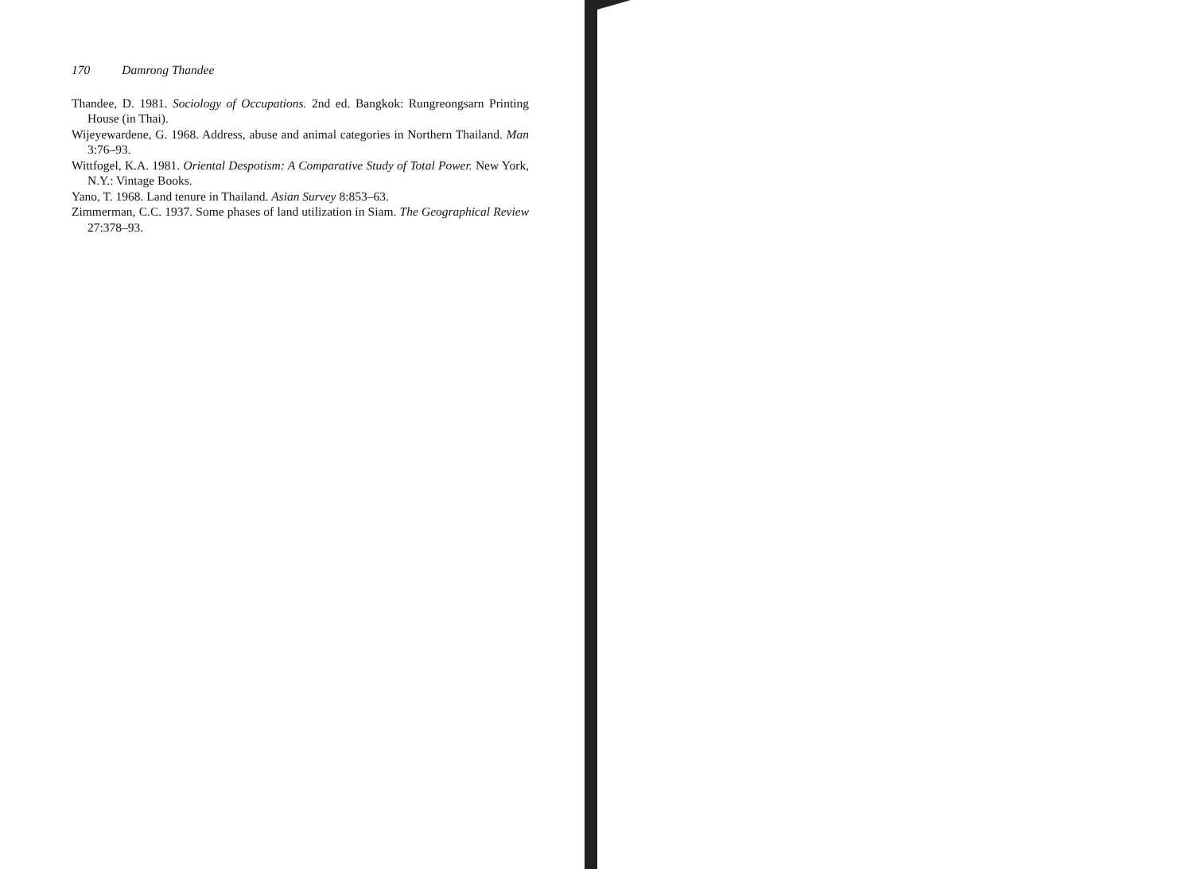170 Damrong Thandee
Thandee, D. 1981. Sociology of Occupations. 2nd ed. Bangkok: Rungreongsarn Printing House (in Thai).
Wijeyewardene, G. 1968. Address, abuse and animal categories in Northern Thailand. Man 3:76–93.
Wittfogel, K.A. 1981. Oriental Despotism: A Comparative Study of Total Power. New York, N.Y.: Vintage Books.
Yano, T. 1968. Land tenure in Thailand. Asian Survey 8:853–63.
Zimmerman, C.C. 1937. Some phases of land utilization in Siam. The Geographical Review 27:378–93.